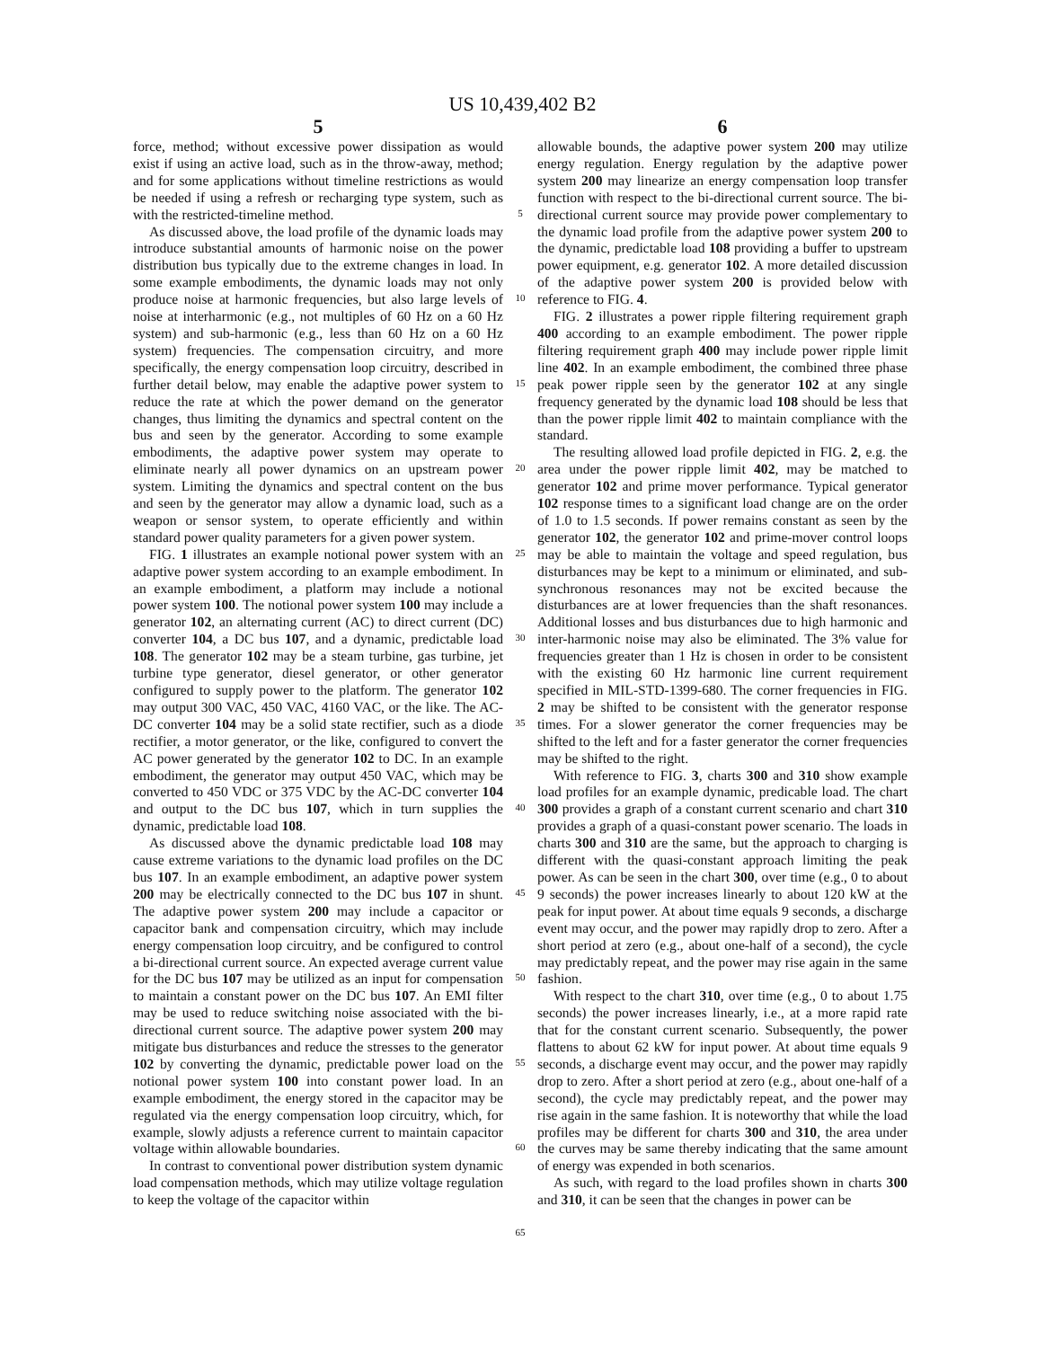US 10,439,402 B2
5
force, method; without excessive power dissipation as would exist if using an active load, such as in the throw-away, method; and for some applications without timeline restrictions as would be needed if using a refresh or recharging type system, such as with the restricted-timeline method.
As discussed above, the load profile of the dynamic loads may introduce substantial amounts of harmonic noise on the power distribution bus typically due to the extreme changes in load. In some example embodiments, the dynamic loads may not only produce noise at harmonic frequencies, but also large levels of noise at interharmonic (e.g., not multiples of 60 Hz on a 60 Hz system) and sub-harmonic (e.g., less than 60 Hz on a 60 Hz system) frequencies. The compensation circuitry, and more specifically, the energy compensation loop circuitry, described in further detail below, may enable the adaptive power system to reduce the rate at which the power demand on the generator changes, thus limiting the dynamics and spectral content on the bus and seen by the generator. According to some example embodiments, the adaptive power system may operate to eliminate nearly all power dynamics on an upstream power system. Limiting the dynamics and spectral content on the bus and seen by the generator may allow a dynamic load, such as a weapon or sensor system, to operate efficiently and within standard power quality parameters for a given power system.
FIG. 1 illustrates an example notional power system with an adaptive power system according to an example embodiment. In an example embodiment, a platform may include a notional power system 100. The notional power system 100 may include a generator 102, an alternating current (AC) to direct current (DC) converter 104, a DC bus 107, and a dynamic, predictable load 108. The generator 102 may be a steam turbine, gas turbine, jet turbine type generator, diesel generator, or other generator configured to supply power to the platform. The generator 102 may output 300 VAC, 450 VAC, 4160 VAC, or the like. The AC-DC converter 104 may be a solid state rectifier, such as a diode rectifier, a motor generator, or the like, configured to convert the AC power generated by the generator 102 to DC. In an example embodiment, the generator may output 450 VAC, which may be converted to 450 VDC or 375 VDC by the AC-DC converter 104 and output to the DC bus 107, which in turn supplies the dynamic, predictable load 108.
As discussed above the dynamic predictable load 108 may cause extreme variations to the dynamic load profiles on the DC bus 107. In an example embodiment, an adaptive power system 200 may be electrically connected to the DC bus 107 in shunt. The adaptive power system 200 may include a capacitor or capacitor bank and compensation circuitry, which may include energy compensation loop circuitry, and be configured to control a bi-directional current source. An expected average current value for the DC bus 107 may be utilized as an input for compensation to maintain a constant power on the DC bus 107. An EMI filter may be used to reduce switching noise associated with the bi-directional current source. The adaptive power system 200 may mitigate bus disturbances and reduce the stresses to the generator 102 by converting the dynamic, predictable power load on the notional power system 100 into constant power load. In an example embodiment, the energy stored in the capacitor may be regulated via the energy compensation loop circuitry, which, for example, slowly adjusts a reference current to maintain capacitor voltage within allowable boundaries.
In contrast to conventional power distribution system dynamic load compensation methods, which may utilize voltage regulation to keep the voltage of the capacitor within
5
10
15
20
25
30
35
40
45
50
55
60
65
6
allowable bounds, the adaptive power system 200 may utilize energy regulation. Energy regulation by the adaptive power system 200 may linearize an energy compensation loop transfer function with respect to the bi-directional current source. The bi-directional current source may provide power complementary to the dynamic load profile from the adaptive power system 200 to the dynamic, predictable load 108 providing a buffer to upstream power equipment, e.g. generator 102. A more detailed discussion of the adaptive power system 200 is provided below with reference to FIG. 4.
FIG. 2 illustrates a power ripple filtering requirement graph 400 according to an example embodiment. The power ripple filtering requirement graph 400 may include power ripple limit line 402. In an example embodiment, the combined three phase peak power ripple seen by the generator 102 at any single frequency generated by the dynamic load 108 should be less that than the power ripple limit 402 to maintain compliance with the standard.
The resulting allowed load profile depicted in FIG. 2, e.g. the area under the power ripple limit 402, may be matched to generator 102 and prime mover performance. Typical generator 102 response times to a significant load change are on the order of 1.0 to 1.5 seconds. If power remains constant as seen by the generator 102, the generator 102 and prime-mover control loops may be able to maintain the voltage and speed regulation, bus disturbances may be kept to a minimum or eliminated, and sub-synchronous resonances may not be excited because the disturbances are at lower frequencies than the shaft resonances. Additional losses and bus disturbances due to high harmonic and inter-harmonic noise may also be eliminated. The 3% value for frequencies greater than 1 Hz is chosen in order to be consistent with the existing 60 Hz harmonic line current requirement specified in MIL-STD-1399-680. The corner frequencies in FIG. 2 may be shifted to be consistent with the generator response times. For a slower generator the corner frequencies may be shifted to the left and for a faster generator the corner frequencies may be shifted to the right.
With reference to FIG. 3, charts 300 and 310 show example load profiles for an example dynamic, predicable load. The chart 300 provides a graph of a constant current scenario and chart 310 provides a graph of a quasi-constant power scenario. The loads in charts 300 and 310 are the same, but the approach to charging is different with the quasi-constant approach limiting the peak power. As can be seen in the chart 300, over time (e.g., 0 to about 9 seconds) the power increases linearly to about 120 kW at the peak for input power. At about time equals 9 seconds, a discharge event may occur, and the power may rapidly drop to zero. After a short period at zero (e.g., about one-half of a second), the cycle may predictably repeat, and the power may rise again in the same fashion.
With respect to the chart 310, over time (e.g., 0 to about 1.75 seconds) the power increases linearly, i.e., at a more rapid rate that for the constant current scenario. Subsequently, the power flattens to about 62 kW for input power. At about time equals 9 seconds, a discharge event may occur, and the power may rapidly drop to zero. After a short period at zero (e.g., about one-half of a second), the cycle may predictably repeat, and the power may rise again in the same fashion. It is noteworthy that while the load profiles may be different for charts 300 and 310, the area under the curves may be same thereby indicating that the same amount of energy was expended in both scenarios.
As such, with regard to the load profiles shown in charts 300 and 310, it can be seen that the changes in power can be